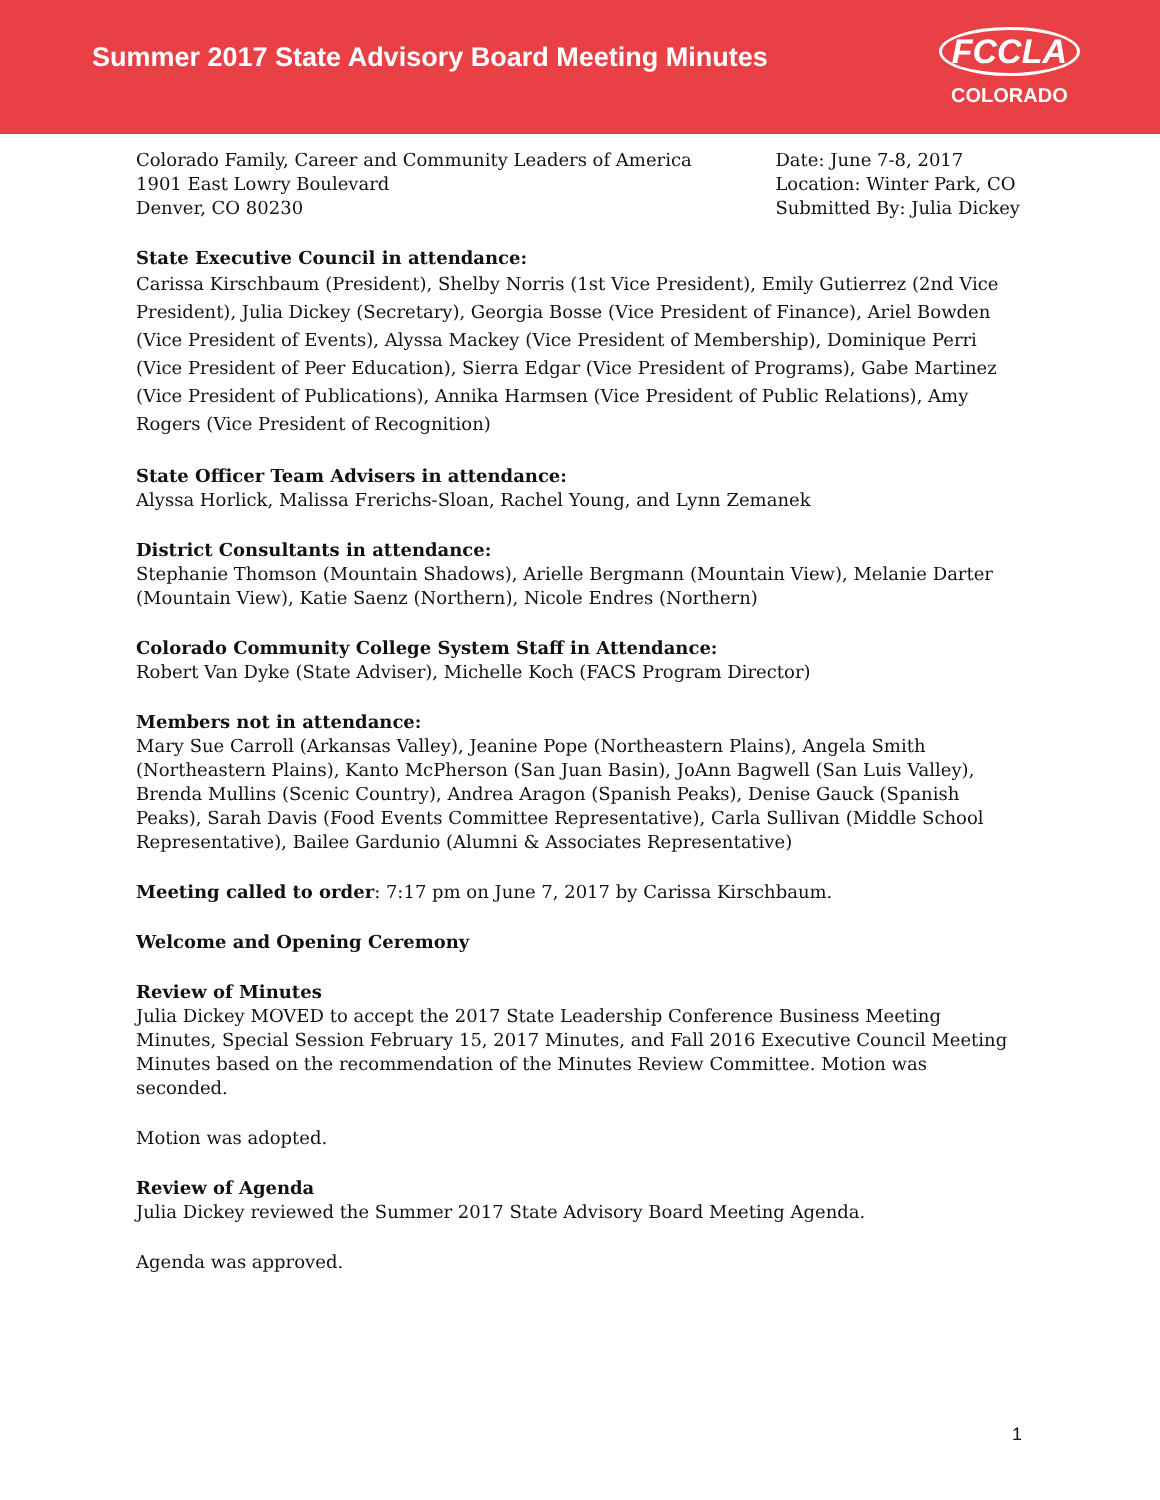Summer 2017 State Advisory Board Meeting Minutes
FCCLA
COLORADO
Colorado Family, Career and Community Leaders of America
1901 East Lowry Boulevard
Denver, CO 80230
Date: June 7-8, 2017
Location: Winter Park, CO
Submitted By: Julia Dickey
State Executive Council in attendance:
Carissa Kirschbaum (President), Shelby Norris (1st Vice President), Emily Gutierrez (2nd Vice President), Julia Dickey (Secretary), Georgia Bosse (Vice President of Finance), Ariel Bowden (Vice President of Events), Alyssa Mackey (Vice President of Membership), Dominique Perri (Vice President of Peer Education), Sierra Edgar (Vice President of Programs), Gabe Martinez (Vice President of Publications), Annika Harmsen (Vice President of Public Relations), Amy Rogers (Vice President of Recognition)
State Officer Team Advisers in attendance:
Alyssa Horlick, Malissa Frerichs-Sloan, Rachel Young, and Lynn Zemanek
District Consultants in attendance:
Stephanie Thomson (Mountain Shadows), Arielle Bergmann (Mountain View), Melanie Darter (Mountain View), Katie Saenz (Northern), Nicole Endres (Northern)
Colorado Community College System Staff in Attendance:
Robert Van Dyke (State Adviser), Michelle Koch (FACS Program Director)
Members not in attendance:
Mary Sue Carroll (Arkansas Valley), Jeanine Pope (Northeastern Plains), Angela Smith (Northeastern Plains), Kanto McPherson (San Juan Basin), JoAnn Bagwell (San Luis Valley), Brenda Mullins (Scenic Country), Andrea Aragon (Spanish Peaks), Denise Gauck (Spanish Peaks), Sarah Davis (Food Events Committee Representative), Carla Sullivan (Middle School Representative), Bailee Gardunio (Alumni & Associates Representative)
Meeting called to order: 7:17 pm on June 7, 2017 by Carissa Kirschbaum.
Welcome and Opening Ceremony
Review of Minutes
Julia Dickey MOVED to accept the 2017 State Leadership Conference Business Meeting Minutes, Special Session February 15, 2017 Minutes, and Fall 2016 Executive Council Meeting Minutes based on the recommendation of the Minutes Review Committee. Motion was seconded.
Motion was adopted.
Review of Agenda
Julia Dickey reviewed the Summer 2017 State Advisory Board Meeting Agenda.
Agenda was approved.
1